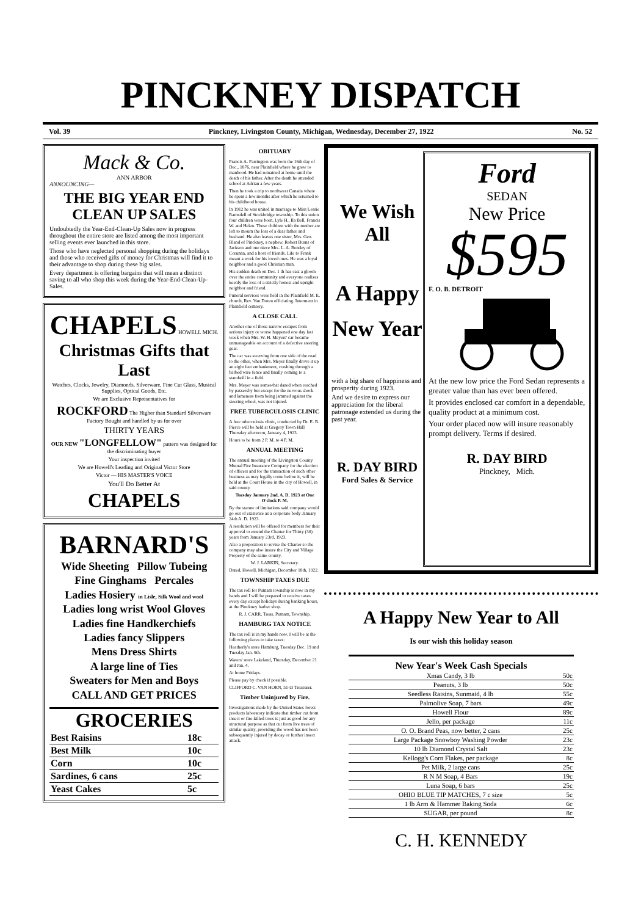PINCKNEY DISPATCH
Vol. 39 Pinckney, Livingston County, Michigan, Wednesday, December 27, 1922 No. 52
Mack & Co.
ANN ARBOR
ANNOUNCING—
THE BIG YEAR END CLEAN UP SALES
Undoubtedly the Year-End-Clean-Up Sales now in progress throughout the entire store are listed among the most important selling events ever launched in this store.
Those who have neglected personal shopping during the holidays and those who received gifts of money for Christmas will find it to their advantage to shop during these big sales.
Every department is offering bargains that will mean a distinct saving to all who shop this week during the Year-End-Clean-Up-Sales.
CHAPELS HOWELL MICH.
Christmas Gifts that Last
Watches, Clocks, Jewelry, Diamonds, Silverware, Fine Cut Glass, Musical Supplies, Optical Goods, Etc.
We are Exclusive Representatives for
ROCKFORD The Higher than Standard Silverware Factory Bought and handled by us for over
THIRTY YEARS
OUR NEW "LONGFELLOW" pattern was designed for the discriminating buyer
Your inspection invited
We are Howell's Leading and Original Victor Store
Victor — HIS MASTER'S VOICE
You'll Do Better At
CHAPELS
BARNARD'S
Wide Sheeting Pillow Tubeing
Fine Ginghams Percales
Ladies Hosiery in Lisle, Silk Wool and wool
Ladies long wrist Wool Gloves
Ladies fine Handkerchiefs
Ladies fancy Slippers
Mens Dress Shirts
A large line of Ties
Sweaters for Men and Boys
CALL AND GET PRICES
GROCERIES
| Best Raisins | 18c |
| Best Milk | 10c |
| Corn | 10c |
| Sardines, 6 cans | 25c |
| Yeast Cakes | 5c |
OBITUARY
Francis A. Farrington was born the 16th day of Dec., 1876, near Plainfield where he grew to manhood. He had remained at home until the death of his father. After the death he attended school at Adrian a few years.
Then he took a trip to northwest Canada where he spent a few months after which he returned to his childhood house.
In 1912 he was united in marriage to Miss Lessie Ramsdell of Stockbridge township. To this union four children were born, Lyle H., Ila Bell, Francis W. and Helen. These children with the mother are left to mourn the loss of a dear father and husband. He also leaves one sister, Mrs. Geo. Bland of Pinckney, a nephew, Robert Burns of Jackson and one niece Mrs. L. A. Bentley of Corunna, and a host of friends. Life to Frank meant a work for his loved ones. He was a loyal neighbor and a good Christian man.
His sudden death on Dec. 1 th has cast a gloom over the entire community and everyone realizes keenly the loss of a strictly honest and upright neighbor and friend.
Funeral services were held in the Plainfield M. E. church, Rev. Van Doren officiating. Interment in Plainfield cemtery.
A CLOSE CALL
Another one of those narrow escapes from serious injury or worse happened one day last week when Mrs. W. H. Meyers' car became unmanageable on account of a defective steering gear.
The car was swerving from one side of the road to the other, when Mrs. Meyer finally drove it up an eight feet embankment, crashing through a barbed wire fence and finally coming to a standstill in a field.
Mrs. Meyer was somewhat dazed when reached by passersby but except for the nervous shock and lameness from being jammed against the steering wheel, was not injured.
FREE TUBERCULOSIS CLINIC
A free tuberculosis clinic, conducted by Dr. E. B. Pierce will be held at Gregory Town Hall Thursday afternoon, January 4, 1923.
Hours to be from 2 P. M. to 4 P. M.
ANNUAL MEETING
The annual meeting of the Livingston County Mutual Fire Insurance Company for the election of officers and for the transaction of such other business as may legally come before it, will be held at the Court House in the city of Howell, in said county
Tuesday January 2nd, A. D. 1923 at One O'clock P. M.
By the statute of limitations said company would go out of existence as a corporate body January 24th A. D. 1923.
A resolution will be offered for members for their approval to extend the Charter for Thirty (30) years from January 23rd, 1923.
Also a proposition to revise the Charter so the company may also insure the City and Village Property of the same county.
W. J. LARKIN, Secretary.
Dated, Howell, Michigan, December 18th, 1922.
TOWNSHIP TAXES DUE
The tax roll for Putnam township is now in my hands and I will be prepared to receive taxes every day except holidays during banking hours, at the Pinckney barber shop.
R. J. CARR, Treas, Putnam, Township.
HAMBURG TAX NOTICE
The tax roll is in my hands now. I will be at the following places to take taxes:
Heatherly's store Hamburg, Tuesday Dec. 19 and Tuesday Jan. 9th.
Waters' store Lakeland, Thursday, December 21 and Jan. 4.
At home Fridays.
Please pay by check if possible.
CLIFFORD C. VAN HORN, 51-t3 Treasurer.
Timber Uninjured by Fire.
Investigations made by the United States forest products laboratory indicate that timber cut from insect or fire-killed trees is just as good for any structural purpose as that cut from live trees of similar quality, providing the wood has not been subsequently injured by decay or further insect attack.
We Wish All
A Happy New Year
with a big share of happiness and prosperity during 1923.
And we desire to express our appreciation for the liberal patronage extended us during the past year.
R. DAY BIRD
Ford Sales & Service
Ford
SEDAN
New Price
$595
F. O. B. DETROIT
At the new low price the Ford Sedan represents a greater value than has ever been offered.
It provides enclosed car comfort in a dependable, quality product at a minimum cost.
Your order placed now will insure reasonably prompt delivery. Terms if desired.
R. DAY BIRD
Pinckney, Mich.
A Happy New Year to All
Is our wish this holiday season
New Year's Week Cash Specials
| Xmas Candy, 3 lb | 50c |
| Peanuts, 3 lb | 50c |
| Seedless Raisins, Sunmaid, 4 lb | 55c |
| Palmolive Soap, 7 bars | 49c |
| Howell Flour | 89c |
| Jello, per package | 11c |
| O. O. Brand Peas, now better, 2 cans | 25c |
| Large Package Snowboy Washing Powder | 23c |
| 10 lb Diamond Crystal Salt | 23c |
| Kellogg's Corn Flakes, per package | 8c |
| Pet Milk, 2 large cans | 25c |
| R N M Soap, 4 Bars | 19c |
| Luna Soap, 6 bars | 25c |
| OHIO BLUE TIP MATCHES, 7 c size | 5c |
| 1 lb Arm & Hammer Baking Soda | 6c |
| SUGAR, per pound | 8c |
C. H. KENNEDY